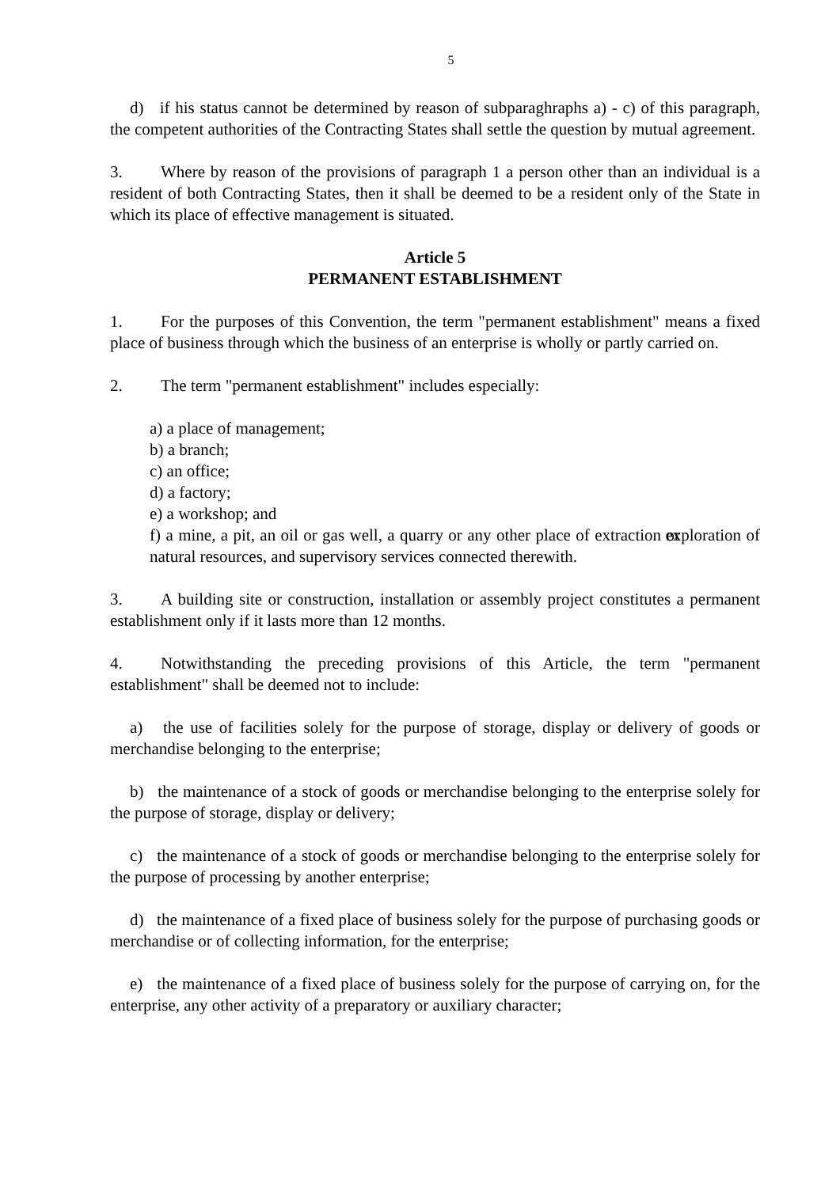5
d) if his status cannot be determined by reason of subparaghraphs a) - c) of this paragraph, the competent authorities of the Contracting States shall settle the question by mutual agreement.
3. Where by reason of the provisions of paragraph 1 a person other than an individual is a resident of both Contracting States, then it shall be deemed to be a resident only of the State in which its place of effective management is situated.
Article 5
PERMANENT ESTABLISHMENT
1. For the purposes of this Convention, the term "permanent establishment" means a fixed place of business through which the business of an enterprise is wholly or partly carried on.
2. The term "permanent establishment" includes especially:
a) a place of management;
b) a branch;
c) an office;
d) a factory;
e) a workshop; and
f) a mine, a pit, an oil or gas well, a quarry or any other place of extraction or exploration of natural resources, and supervisory services connected therewith.
3. A building site or construction, installation or assembly project constitutes a permanent establishment only if it lasts more than 12 months.
4. Notwithstanding the preceding provisions of this Article, the term "permanent establishment" shall be deemed not to include:
a) the use of facilities solely for the purpose of storage, display or delivery of goods or merchandise belonging to the enterprise;
b) the maintenance of a stock of goods or merchandise belonging to the enterprise solely for the purpose of storage, display or delivery;
c) the maintenance of a stock of goods or merchandise belonging to the enterprise solely for the purpose of processing by another enterprise;
d) the maintenance of a fixed place of business solely for the purpose of purchasing goods or merchandise or of collecting information, for the enterprise;
e) the maintenance of a fixed place of business solely for the purpose of carrying on, for the enterprise, any other activity of a preparatory or auxiliary character;